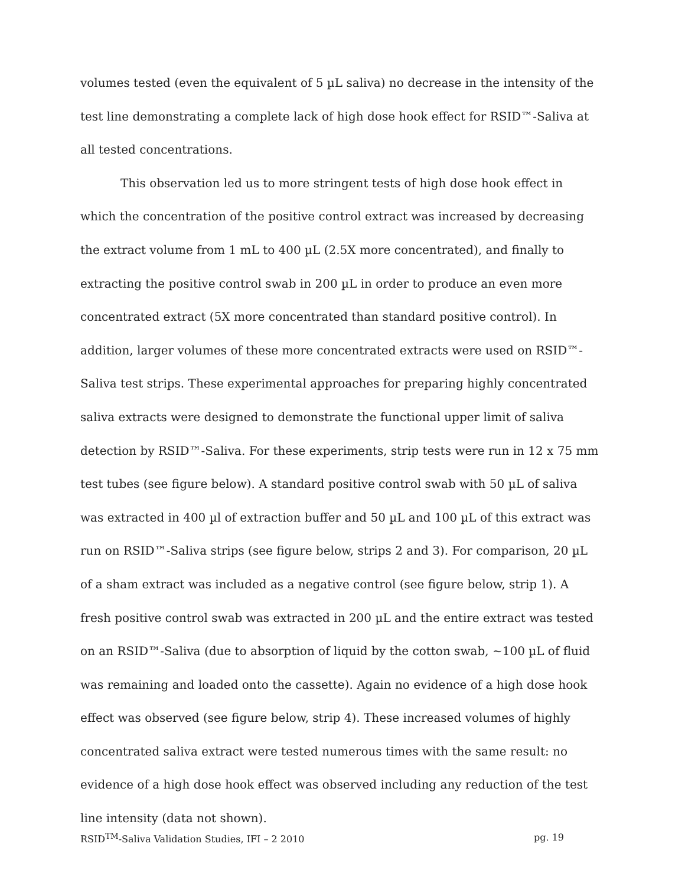volumes tested (even the equivalent of 5 µL saliva) no decrease in the intensity of the test line demonstrating a complete lack of high dose hook effect for RSID™-Saliva at all tested concentrations.
This observation led us to more stringent tests of high dose hook effect in which the concentration of the positive control extract was increased by decreasing the extract volume from 1 mL to 400 µL (2.5X more concentrated), and finally to extracting the positive control swab in 200 µL in order to produce an even more concentrated extract (5X more concentrated than standard positive control). In addition, larger volumes of these more concentrated extracts were used on RSID™-Saliva test strips. These experimental approaches for preparing highly concentrated saliva extracts were designed to demonstrate the functional upper limit of saliva detection by RSID™-Saliva. For these experiments, strip tests were run in 12 x 75 mm test tubes (see figure below). A standard positive control swab with 50 µL of saliva was extracted in 400 µl of extraction buffer and 50 µL and 100 µL of this extract was run on RSID™-Saliva strips (see figure below, strips 2 and 3). For comparison, 20 µL of a sham extract was included as a negative control (see figure below, strip 1). A fresh positive control swab was extracted in 200 µL and the entire extract was tested on an RSID™-Saliva (due to absorption of liquid by the cotton swab, ~100 µL of fluid was remaining and loaded onto the cassette). Again no evidence of a high dose hook effect was observed (see figure below, strip 4). These increased volumes of highly concentrated saliva extract were tested numerous times with the same result: no evidence of a high dose hook effect was observed including any reduction of the test line intensity (data not shown).
RSID<sup>TM</sup>-Saliva Validation Studies, IFI – 2 2010 pg. 19